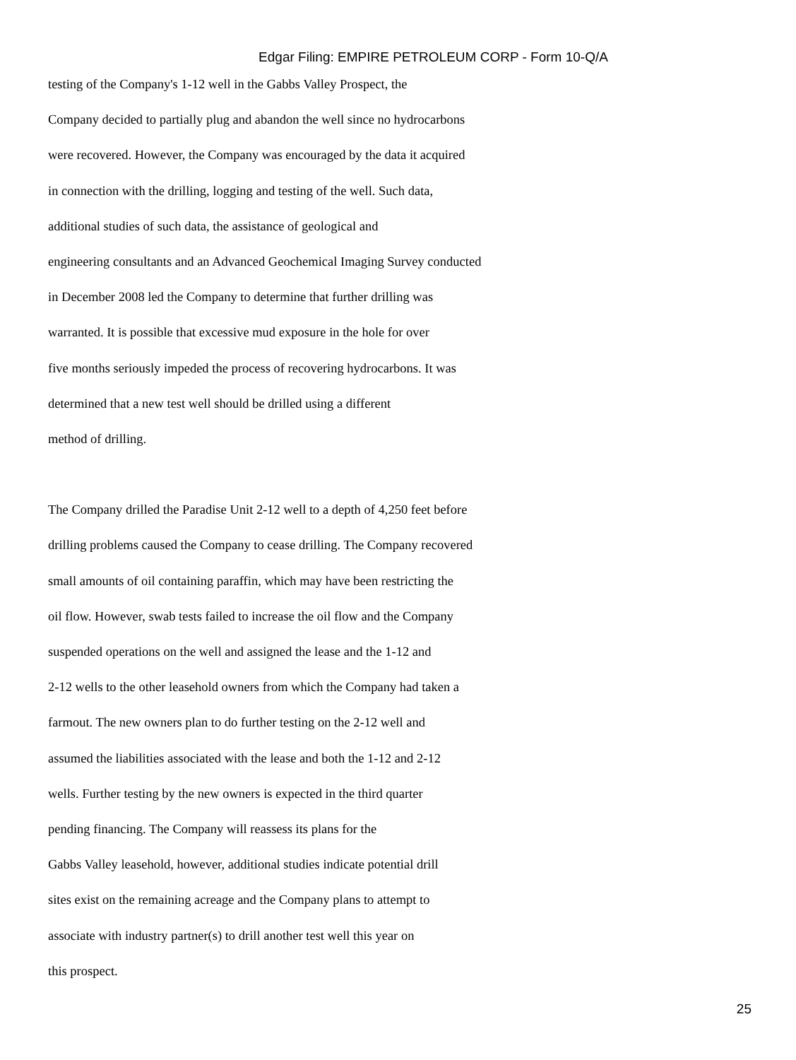Edgar Filing: EMPIRE PETROLEUM CORP - Form 10-Q/A
testing of the Company's 1-12 well in the Gabbs Valley Prospect, the
Company decided to partially plug and abandon the well since no hydrocarbons
were recovered. However, the Company was encouraged by the data it acquired
in connection with the drilling, logging and testing of the well. Such data,
additional studies of such data, the assistance of geological and
engineering consultants and an Advanced Geochemical Imaging Survey conducted
in December 2008 led the Company to determine that further drilling was
warranted. It is possible that excessive mud exposure in the hole for over
five months seriously impeded the process of recovering hydrocarbons. It was
determined that a new test well should be drilled using a different
method of drilling.
The Company drilled the Paradise Unit 2-12 well to a depth of 4,250 feet before
drilling problems caused the Company to cease drilling. The Company recovered
small amounts of oil containing paraffin, which may have been restricting the
oil flow. However, swab tests failed to increase the oil flow and the Company
suspended operations on the well and assigned the lease and the 1-12 and
2-12 wells to the other leasehold owners from which the Company had taken a
farmout. The new owners plan to do further testing on the 2-12 well and
assumed the liabilities associated with the lease and both the 1-12 and 2-12
wells. Further testing by the new owners is expected in the third quarter
pending financing. The Company will reassess its plans for the
Gabbs Valley leasehold, however, additional studies indicate potential drill
sites exist on the remaining acreage and the Company plans to attempt to
associate with industry partner(s) to drill another test well this year on
this prospect.
25